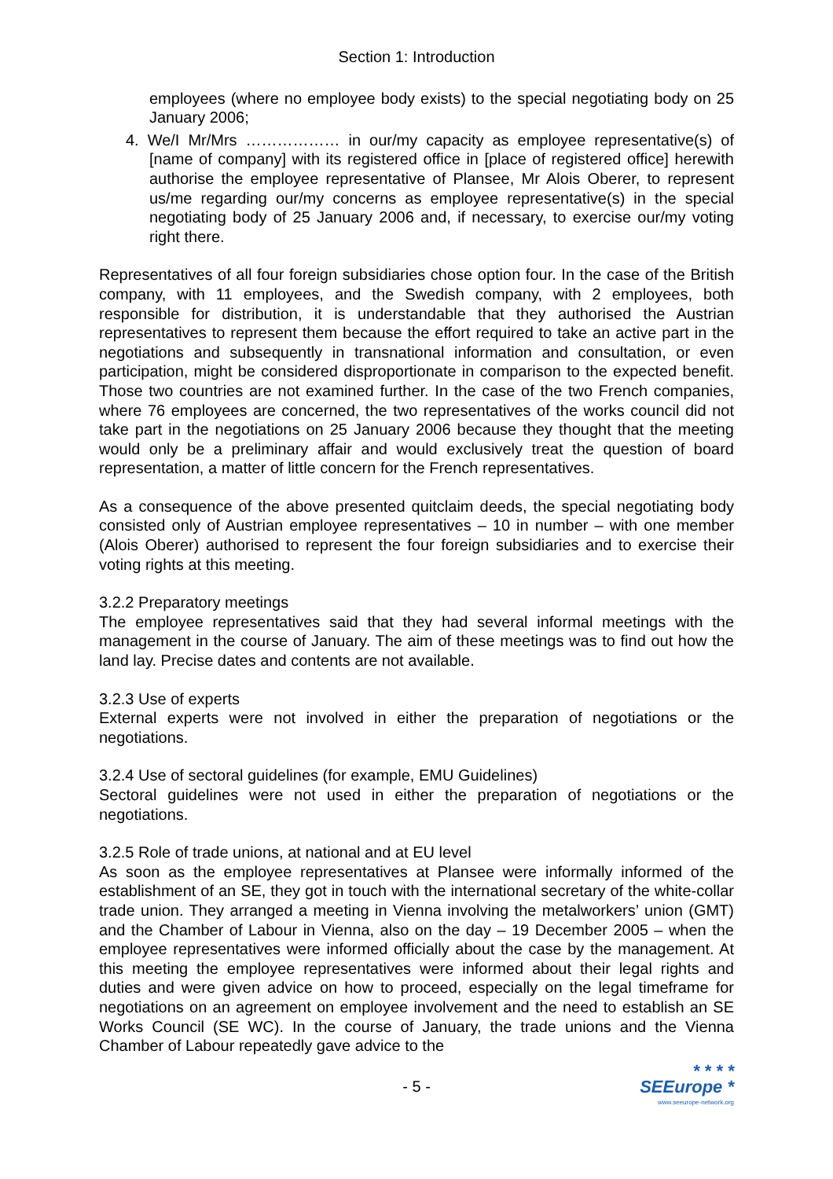Section 1: Introduction
employees (where no employee body exists) to the special negotiating body on 25 January 2006;
4. We/I Mr/Mrs ……………… in our/my capacity as employee representative(s) of [name of company] with its registered office in [place of registered office] herewith authorise the employee representative of Plansee, Mr Alois Oberer, to represent us/me regarding our/my concerns as employee representative(s) in the special negotiating body of 25 January 2006 and, if necessary, to exercise our/my voting right there.
Representatives of all four foreign subsidiaries chose option four. In the case of the British company, with 11 employees, and the Swedish company, with 2 employees, both responsible for distribution, it is understandable that they authorised the Austrian representatives to represent them because the effort required to take an active part in the negotiations and subsequently in transnational information and consultation, or even participation, might be considered disproportionate in comparison to the expected benefit. Those two countries are not examined further. In the case of the two French companies, where 76 employees are concerned, the two representatives of the works council did not take part in the negotiations on 25 January 2006 because they thought that the meeting would only be a preliminary affair and would exclusively treat the question of board representation, a matter of little concern for the French representatives.
As a consequence of the above presented quitclaim deeds, the special negotiating body consisted only of Austrian employee representatives – 10 in number – with one member (Alois Oberer) authorised to represent the four foreign subsidiaries and to exercise their voting rights at this meeting.
3.2.2 Preparatory meetings
The employee representatives said that they had several informal meetings with the management in the course of January. The aim of these meetings was to find out how the land lay. Precise dates and contents are not available.
3.2.3 Use of experts
External experts were not involved in either the preparation of negotiations or the negotiations.
3.2.4 Use of sectoral guidelines (for example, EMU Guidelines)
Sectoral guidelines were not used in either the preparation of negotiations or the negotiations.
3.2.5 Role of trade unions, at national and at EU level
As soon as the employee representatives at Plansee were informally informed of the establishment of an SE, they got in touch with the international secretary of the white-collar trade union. They arranged a meeting in Vienna involving the metalworkers’ union (GMT) and the Chamber of Labour in Vienna, also on the day – 19 December 2005 – when the employee representatives were informed officially about the case by the management. At this meeting the employee representatives were informed about their legal rights and duties and were given advice on how to proceed, especially on the legal timeframe for negotiations on an agreement on employee involvement and the need to establish an SE Works Council (SE WC). In the course of January, the trade unions and the Vienna Chamber of Labour repeatedly gave advice to the
- 5 -
* * * *
SEEurope *
www.seeurope-network.org